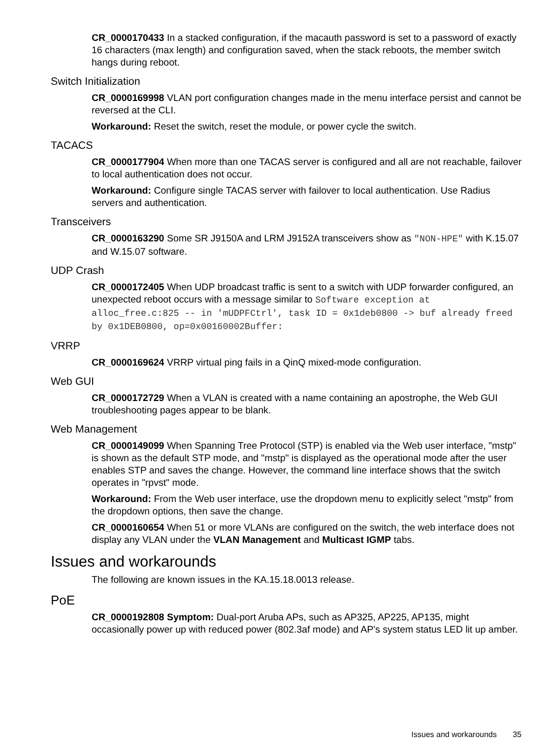CR_0000170433 In a stacked configuration, if the macauth password is set to a password of exactly 16 characters (max length) and configuration saved, when the stack reboots, the member switch hangs during reboot.
Switch Initialization
CR_0000169998 VLAN port configuration changes made in the menu interface persist and cannot be reversed at the CLI.
Workaround: Reset the switch, reset the module, or power cycle the switch.
TACACS
CR_0000177904 When more than one TACAS server is configured and all are not reachable, failover to local authentication does not occur.
Workaround: Configure single TACAS server with failover to local authentication. Use Radius servers and authentication.
Transceivers
CR_0000163290 Some SR J9150A and LRM J9152A transceivers show as "NON-HPE" with K.15.07 and W.15.07 software.
UDP Crash
CR_0000172405 When UDP broadcast traffic is sent to a switch with UDP forwarder configured, an unexpected reboot occurs with a message similar to Software exception at alloc_free.c:825 -- in 'mUDPFCtrl', task ID = 0x1deb0800 -> buf already freed by 0x1DEB0800, op=0x00160002Buffer:
VRRP
CR_0000169624 VRRP virtual ping fails in a QinQ mixed-mode configuration.
Web GUI
CR_0000172729 When a VLAN is created with a name containing an apostrophe, the Web GUI troubleshooting pages appear to be blank.
Web Management
CR_0000149099 When Spanning Tree Protocol (STP) is enabled via the Web user interface, "mstp" is shown as the default STP mode, and "mstp" is displayed as the operational mode after the user enables STP and saves the change. However, the command line interface shows that the switch operates in "rpvst" mode.
Workaround: From the Web user interface, use the dropdown menu to explicitly select "mstp" from the dropdown options, then save the change.
CR_0000160654 When 51 or more VLANs are configured on the switch, the web interface does not display any VLAN under the VLAN Management and Multicast IGMP tabs.
Issues and workarounds
The following are known issues in the KA.15.18.0013 release.
PoE
CR_0000192808 Symptom: Dual-port Aruba APs, such as AP325, AP225, AP135, might occasionally power up with reduced power (802.3af mode) and AP's system status LED lit up amber.
Issues and workarounds 35